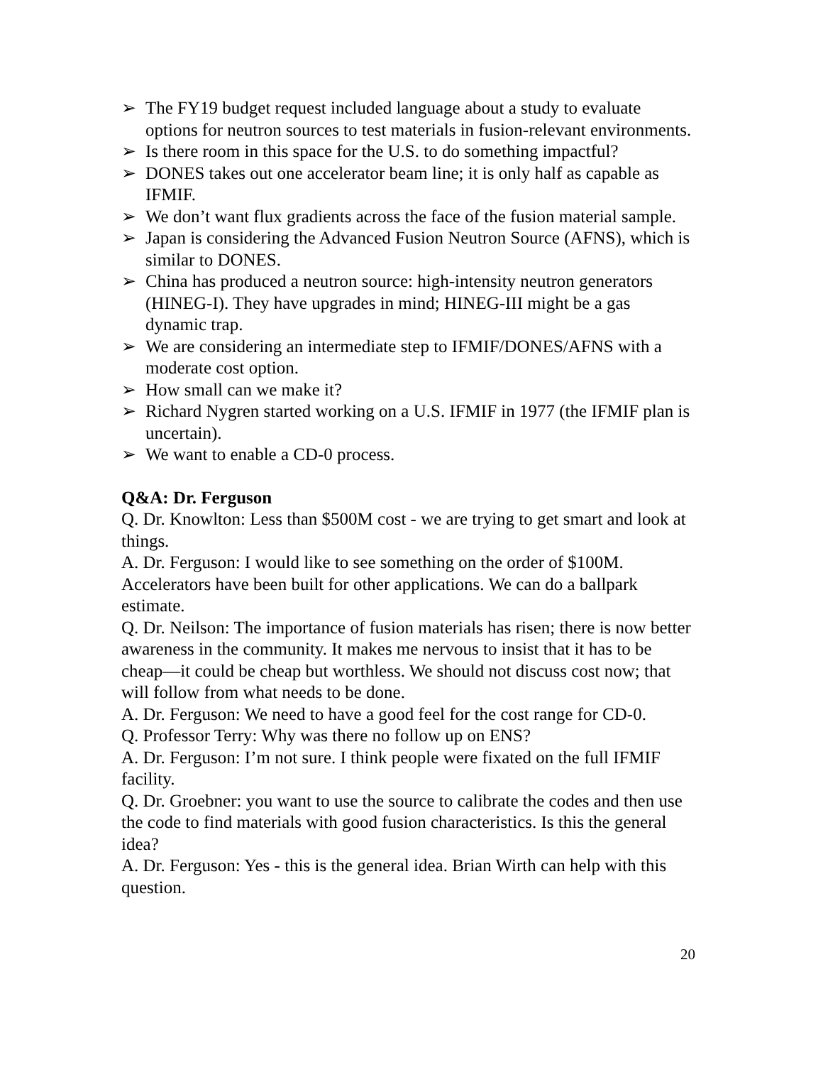➢ The FY19 budget request included language about a study to evaluate options for neutron sources to test materials in fusion-relevant environments.
➢ Is there room in this space for the U.S. to do something impactful?
➢ DONES takes out one accelerator beam line; it is only half as capable as IFMIF.
➢ We don’t want flux gradients across the face of the fusion material sample.
➢ Japan is considering the Advanced Fusion Neutron Source (AFNS), which is similar to DONES.
➢ China has produced a neutron source: high-intensity neutron generators (HINEG-I). They have upgrades in mind; HINEG-III might be a gas dynamic trap.
➢ We are considering an intermediate step to IFMIF/DONES/AFNS with a moderate cost option.
➢ How small can we make it?
➢ Richard Nygren started working on a U.S. IFMIF in 1977 (the IFMIF plan is uncertain).
➢ We want to enable a CD-0 process.
Q&A: Dr. Ferguson
Q. Dr. Knowlton: Less than $500M cost - we are trying to get smart and look at things.
A. Dr. Ferguson: I would like to see something on the order of $100M. Accelerators have been built for other applications. We can do a ballpark estimate.
Q. Dr. Neilson: The importance of fusion materials has risen; there is now better awareness in the community. It makes me nervous to insist that it has to be cheap—it could be cheap but worthless. We should not discuss cost now; that will follow from what needs to be done.
A. Dr. Ferguson: We need to have a good feel for the cost range for CD-0.
Q. Professor Terry: Why was there no follow up on ENS?
A. Dr. Ferguson: I’m not sure. I think people were fixated on the full IFMIF facility.
Q. Dr. Groebner: you want to use the source to calibrate the codes and then use the code to find materials with good fusion characteristics. Is this the general idea?
A. Dr. Ferguson: Yes - this is the general idea. Brian Wirth can help with this question.
20